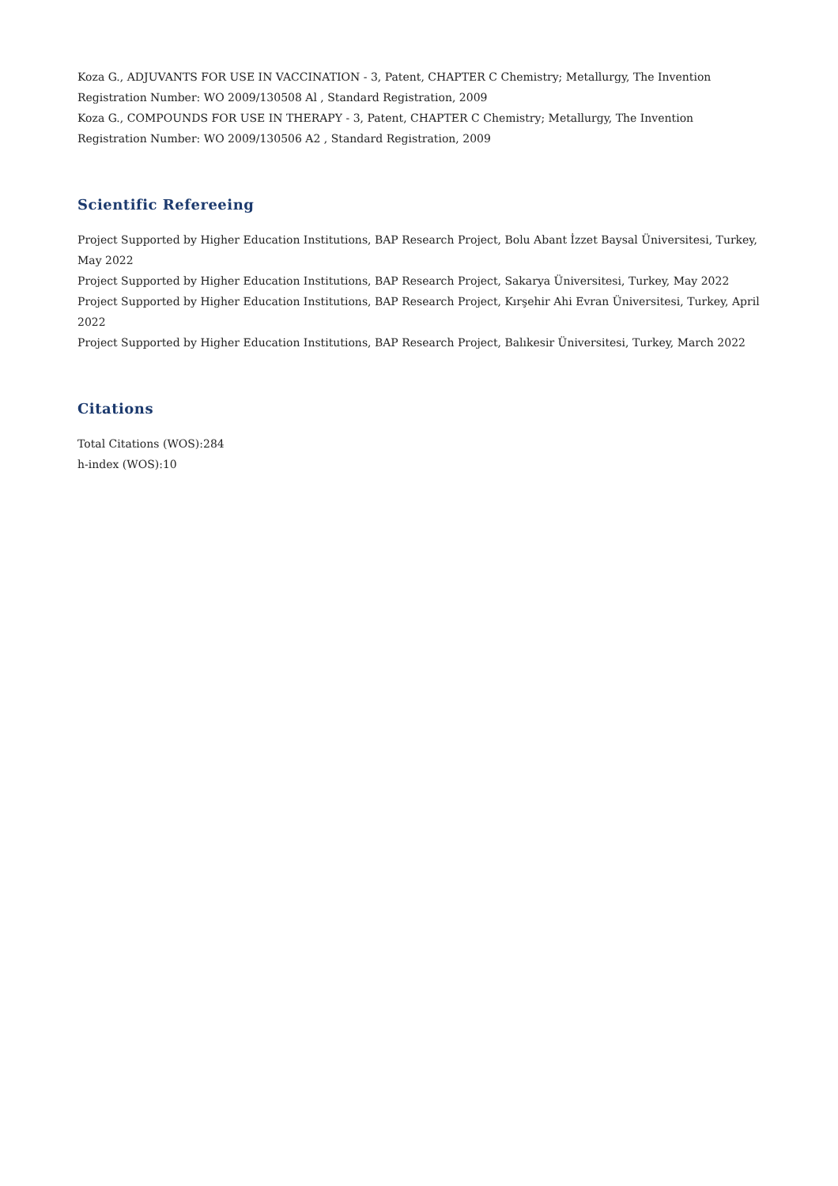Koza G., ADJUVANTS FOR USE IN VACCINATION - 3, Patent, CHAPTER C Chemistry; Metallurgy, The Invention Registration Number: WO 2009/130508 Al , Standard Registration, 2009
Koza G., COMPOUNDS FOR USE IN THERAPY - 3, Patent, CHAPTER C Chemistry; Metallurgy, The Invention Registration Number: WO 2009/130506 A2 , Standard Registration, 2009
Scientific Refereeing
Project Supported by Higher Education Institutions, BAP Research Project, Bolu Abant İzzet Baysal Üniversitesi, Turkey, May 2022
Project Supported by Higher Education Institutions, BAP Research Project, Sakarya Üniversitesi, Turkey, May 2022
Project Supported by Higher Education Institutions, BAP Research Project, Kırşehir Ahi Evran Üniversitesi, Turkey, April 2022
Project Supported by Higher Education Institutions, BAP Research Project, Balıkesir Üniversitesi, Turkey, March 2022
Citations
Total Citations (WOS):284
h-index (WOS):10